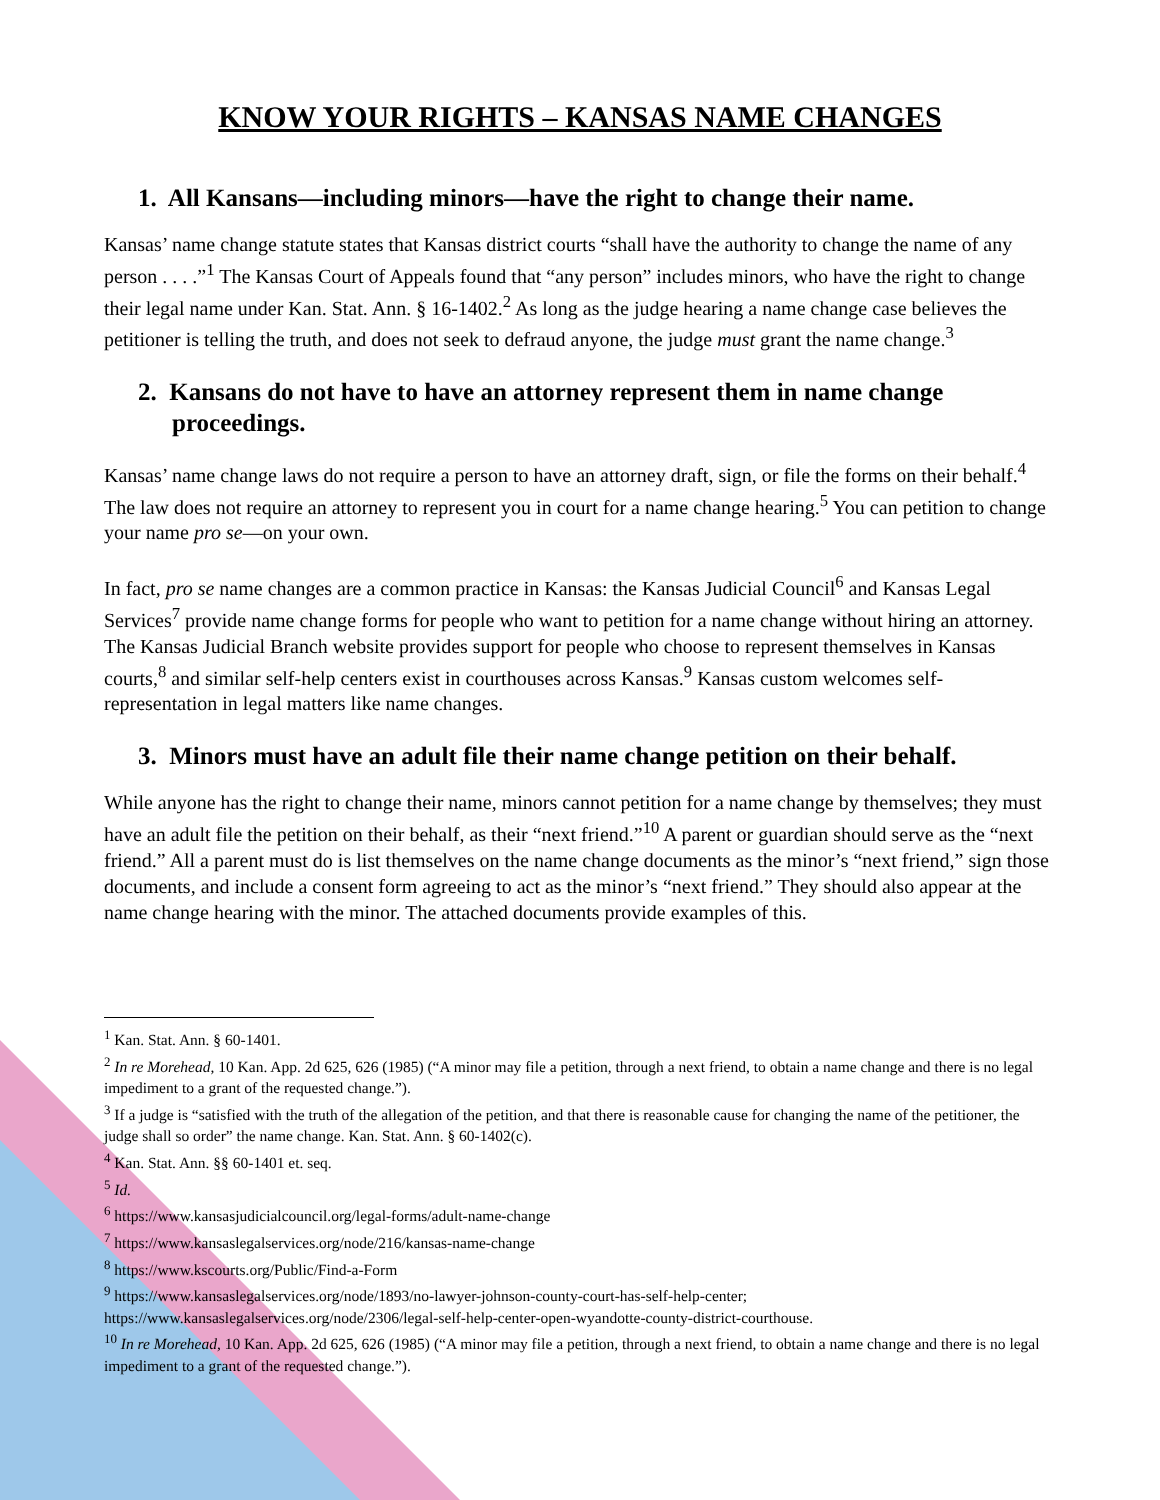KNOW YOUR RIGHTS – KANSAS NAME CHANGES
1. All Kansans—including minors—have the right to change their name.
Kansas’ name change statute states that Kansas district courts “shall have the authority to change the name of any person . . . .”<sup>1</sup> The Kansas Court of Appeals found that “any person” includes minors, who have the right to change their legal name under Kan. Stat. Ann. § 16-1402.<sup>2</sup> As long as the judge hearing a name change case believes the petitioner is telling the truth, and does not seek to defraud anyone, the judge must grant the name change.<sup>3</sup>
2. Kansans do not have to have an attorney represent them in name change proceedings.
Kansas’ name change laws do not require a person to have an attorney draft, sign, or file the forms on their behalf.<sup>4</sup> The law does not require an attorney to represent you in court for a name change hearing.<sup>5</sup> You can petition to change your name pro se—on your own.
In fact, pro se name changes are a common practice in Kansas: the Kansas Judicial Council<sup>6</sup> and Kansas Legal Services<sup>7</sup> provide name change forms for people who want to petition for a name change without hiring an attorney. The Kansas Judicial Branch website provides support for people who choose to represent themselves in Kansas courts,<sup>8</sup> and similar self-help centers exist in courthouses across Kansas.<sup>9</sup> Kansas custom welcomes self-representation in legal matters like name changes.
3. Minors must have an adult file their name change petition on their behalf.
While anyone has the right to change their name, minors cannot petition for a name change by themselves; they must have an adult file the petition on their behalf, as their “next friend.”<sup>10</sup> A parent or guardian should serve as the “next friend.” All a parent must do is list themselves on the name change documents as the minor’s “next friend,” sign those documents, and include a consent form agreeing to act as the minor’s “next friend.” They should also appear at the name change hearing with the minor. The attached documents provide examples of this.
<sup>1</sup> Kan. Stat. Ann. § 60-1401.
<sup>2</sup> In re Morehead, 10 Kan. App. 2d 625, 626 (1985) (“A minor may file a petition, through a next friend, to obtain a name change and there is no legal impediment to a grant of the requested change.”).
<sup>3</sup> If a judge is “satisfied with the truth of the allegation of the petition, and that there is reasonable cause for changing the name of the petitioner, the judge shall so order” the name change. Kan. Stat. Ann. § 60-1402(c).
<sup>4</sup> Kan. Stat. Ann. §§ 60-1401 et. seq.
<sup>5</sup> Id.
<sup>6</sup> https://www.kansasjudicialcouncil.org/legal-forms/adult-name-change
<sup>7</sup> https://www.kansaslegalservices.org/node/216/kansas-name-change
<sup>8</sup> https://www.kscourts.org/Public/Find-a-Form
<sup>9</sup> https://www.kansaslegalservices.org/node/1893/no-lawyer-johnson-county-court-has-self-help-center; https://www.kansaslegalservices.org/node/2306/legal-self-help-center-open-wyandotte-county-district-courthouse.
<sup>10</sup> In re Morehead, 10 Kan. App. 2d 625, 626 (1985) (“A minor may file a petition, through a next friend, to obtain a name change and there is no legal impediment to a grant of the requested change.”).